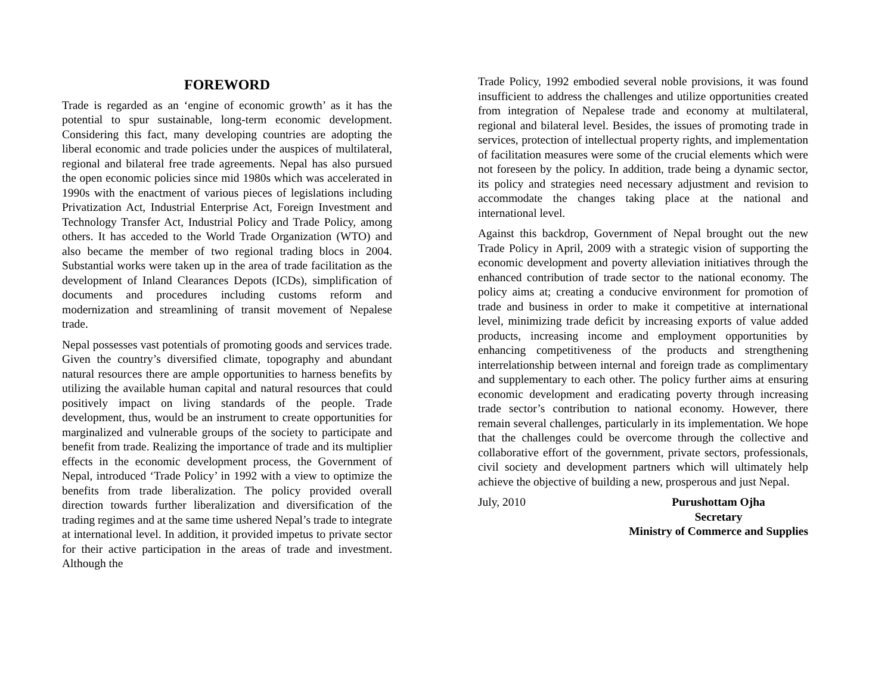FOREWORD
Trade is regarded as an ‘engine of economic growth’ as it has the potential to spur sustainable, long-term economic development. Considering this fact, many developing countries are adopting the liberal economic and trade policies under the auspices of multilateral, regional and bilateral free trade agreements. Nepal has also pursued the open economic policies since mid 1980s which was accelerated in 1990s with the enactment of various pieces of legislations including Privatization Act, Industrial Enterprise Act, Foreign Investment and Technology Transfer Act, Industrial Policy and Trade Policy, among others. It has acceded to the World Trade Organization (WTO) and also became the member of two regional trading blocs in 2004. Substantial works were taken up in the area of trade facilitation as the development of Inland Clearances Depots (ICDs), simplification of documents and procedures including customs reform and modernization and streamlining of transit movement of Nepalese trade.
Nepal possesses vast potentials of promoting goods and services trade. Given the country’s diversified climate, topography and abundant natural resources there are ample opportunities to harness benefits by utilizing the available human capital and natural resources that could positively impact on living standards of the people. Trade development, thus, would be an instrument to create opportunities for marginalized and vulnerable groups of the society to participate and benefit from trade. Realizing the importance of trade and its multiplier effects in the economic development process, the Government of Nepal, introduced ‘Trade Policy’ in 1992 with a view to optimize the benefits from trade liberalization. The policy provided overall direction towards further liberalization and diversification of the trading regimes and at the same time ushered Nepal’s trade to integrate at international level. In addition, it provided impetus to private sector for their active participation in the areas of trade and investment. Although the
Trade Policy, 1992 embodied several noble provisions, it was found insufficient to address the challenges and utilize opportunities created from integration of Nepalese trade and economy at multilateral, regional and bilateral level. Besides, the issues of promoting trade in services, protection of intellectual property rights, and implementation of facilitation measures were some of the crucial elements which were not foreseen by the policy. In addition, trade being a dynamic sector, its policy and strategies need necessary adjustment and revision to accommodate the changes taking place at the national and international level.
Against this backdrop, Government of Nepal brought out the new Trade Policy in April, 2009 with a strategic vision of supporting the economic development and poverty alleviation initiatives through the enhanced contribution of trade sector to the national economy. The policy aims at; creating a conducive environment for promotion of trade and business in order to make it competitive at international level, minimizing trade deficit by increasing exports of value added products, increasing income and employment opportunities by enhancing competitiveness of the products and strengthening interrelationship between internal and foreign trade as complimentary and supplementary to each other. The policy further aims at ensuring economic development and eradicating poverty through increasing trade sector’s contribution to national economy. However, there remain several challenges, particularly in its implementation. We hope that the challenges could be overcome through the collective and collaborative effort of the government, private sectors, professionals, civil society and development partners which will ultimately help achieve the objective of building a new, prosperous and just Nepal.
July, 2010 Purushottam Ojha
Secretary
Ministry of Commerce and Supplies